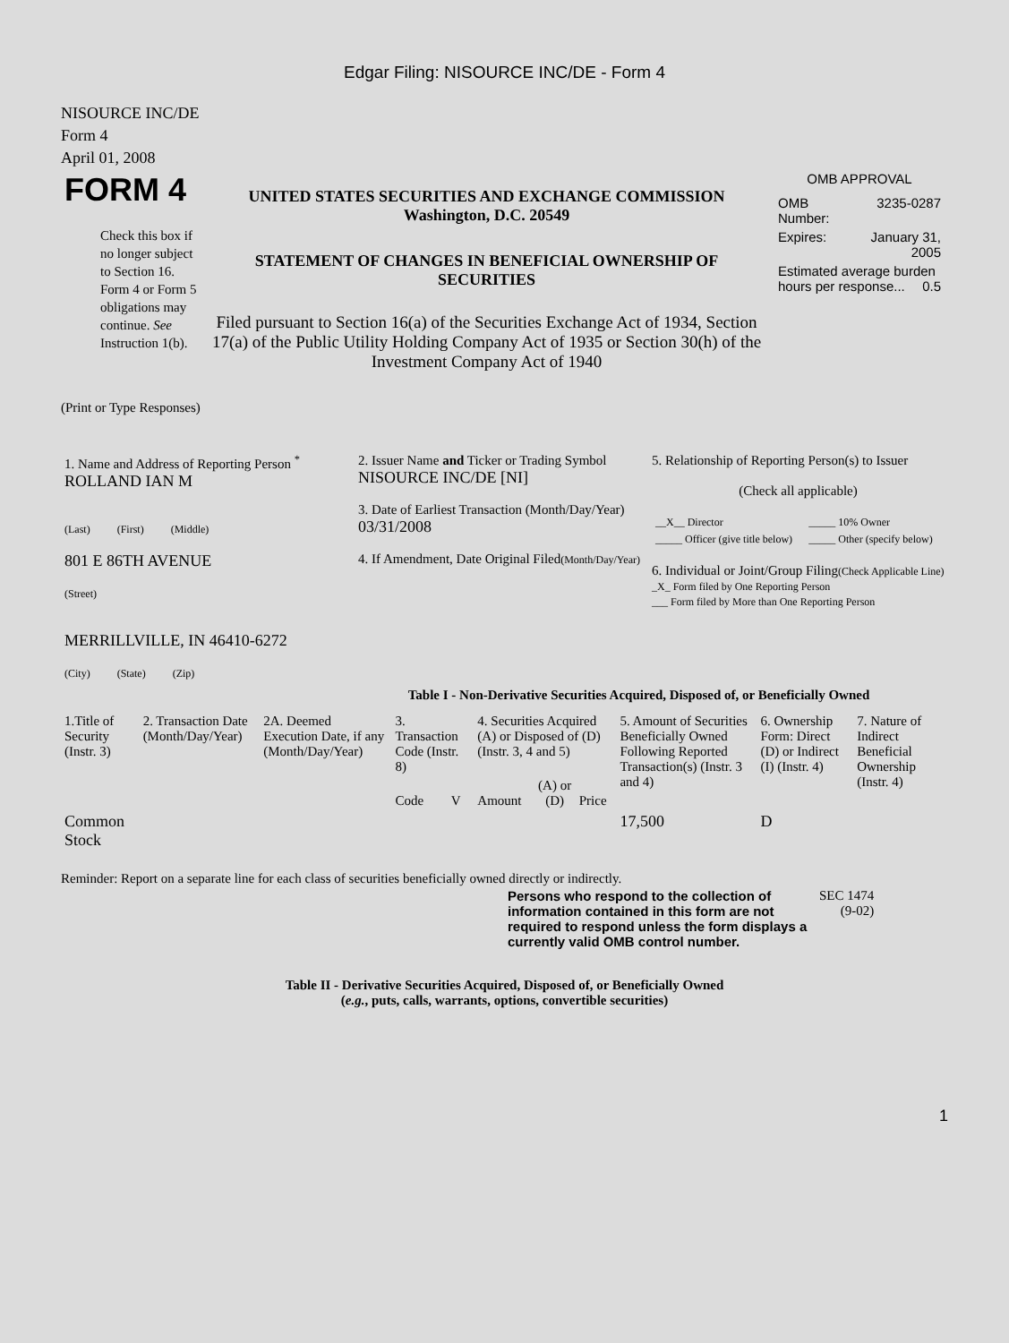Edgar Filing: NISOURCE INC/DE - Form 4
NISOURCE INC/DE
Form 4
April 01, 2008
| FORM 4 Check this box if no longer subject to Section 16. Form 4 or Form 5 obligations may continue. See Instruction 1(b). | UNITED STATES SECURITIES AND EXCHANGE COMMISSION Washington, D.C. 20549 STATEMENT OF CHANGES IN BENEFICIAL OWNERSHIP OF SECURITIES Filed pursuant to Section 16(a) of the Securities Exchange Act of 1934, Section 17(a) of the Public Utility Holding Company Act of 1935 or Section 30(h) of the Investment Company Act of 1940 | OMB APPROVAL / OMB Number: / 3235-0287 / / Expires: / January 31, 2005 / / Estimated average burden hours per response... 0.5 / / |
(Print or Type Responses)
| 1. Name and Address of Reporting Person <sup>*</sup> ROLLAND IAN M (Last) (First) (Middle) 801 E 86TH AVENUE (Street) MERRILLVILLE, IN 46410-6272 (City) (State) (Zip) | 2. Issuer Name and Ticker or Trading Symbol NISOURCE INC/DE [NI] 3. Date of Earliest Transaction (Month/Day/Year) 03/31/2008 4. If Amendment, Date Original Filed (Month/Day/Year) | 5. Relationship of Reporting Person(s) to Issuer (Check all applicable) / __X__ Director / _____ 10% Owner / / _____ Officer (give title below) / _____ Other (specify below) / 6. Individual or Joint/Group Filing (Check Applicable Line) _X_ Form filed by One Reporting Person ___ Form filed by More than One Reporting Person |
Table I - Non-Derivative Securities Acquired, Disposed of, or Beneficially Owned
| 1.Title of Security (Instr. 3) | 2. Transaction Date (Month/Day/Year) | 2A. Deemed Execution Date, if any (Month/Day/Year) | 3. Transaction Code (Instr. 8) | | 4. Securities Acquired (A) or Disposed of (D) (Instr. 3, 4 and 5) | | | 5. Amount of Securities Beneficially Owned Following Reported Transaction(s) (Instr. 3 and 4) | 6. Ownership Form: Direct (D) or Indirect (I) (Instr. 4) | 7. Nature of Indirect Beneficial Ownership (Instr. 4) |
| --- | --- | --- | --- | --- | --- | --- | --- | --- | --- | --- |
| | | | Code | V | Amount | (A) or (D) | Price | | | |
| Common Stock | | | | | | | | 17,500 | D | |
Reminder: Report on a separate line for each class of securities beneficially owned directly or indirectly.
| Persons who respond to the collection of information contained in this form are not required to respond unless the form displays a currently valid OMB control number. | SEC 1474 (9-02) |
Table II - Derivative Securities Acquired, Disposed of, or Beneficially Owned
(e.g., puts, calls, warrants, options, convertible securities)
1